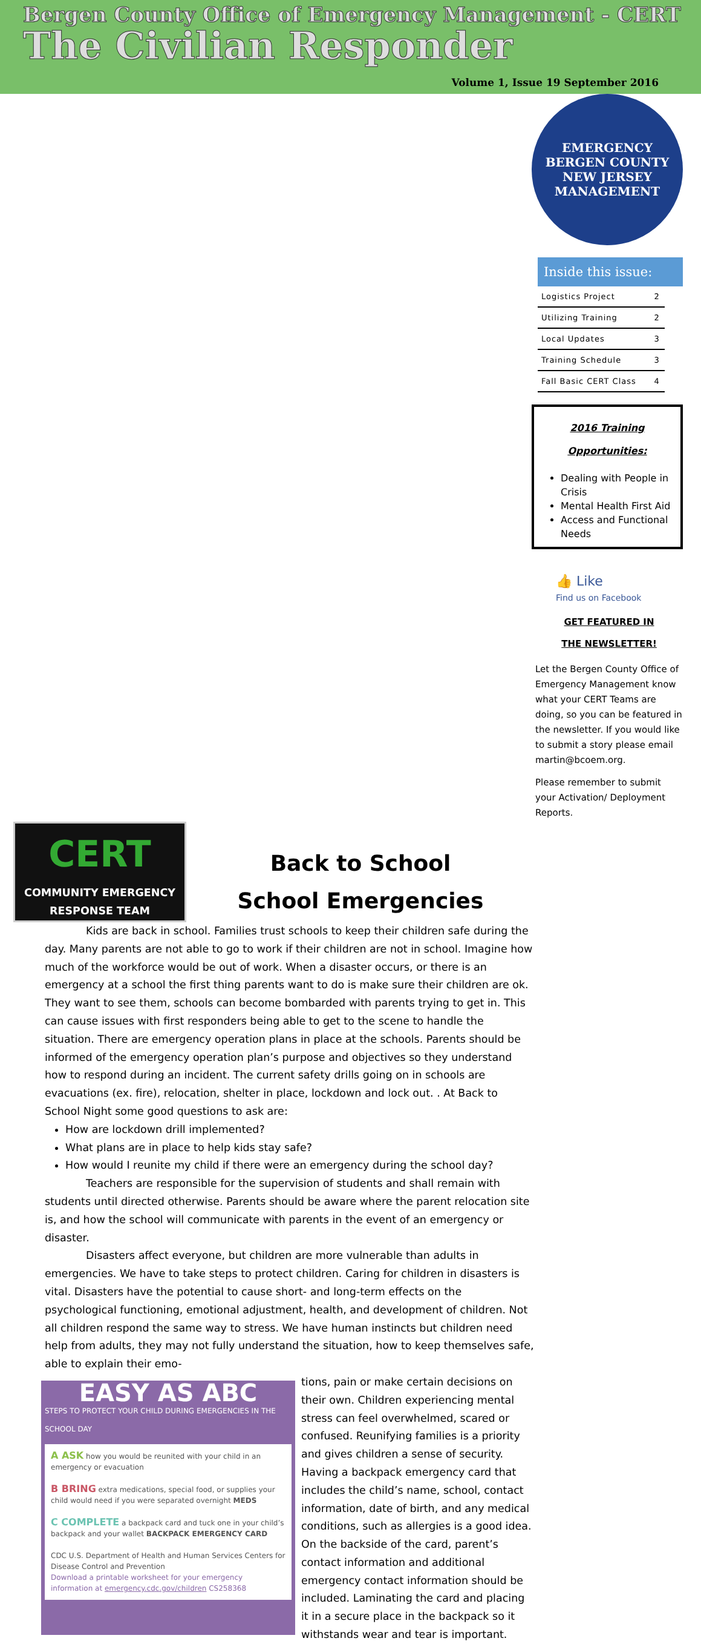Bergen County Office of Emergency Management - CERT
The Civilian Responder
Volume 1, Issue 19 September 2016
EMERGENCY
BERGEN COUNTY
NEW JERSEY
MANAGEMENT
Inside this issue:
| Logistics Project | 2 |
| Utilizing Training | 2 |
| Local Updates | 3 |
| Training Schedule | 3 |
| Fall Basic CERT Class | 4 |
2016 Training
Opportunities:
Dealing with People in Crisis
Mental Health First Aid
Access and Functional Needs
👍 Like
Find us on Facebook
GET FEATURED IN
THE NEWSLETTER!
Let the Bergen County Office of Emergency Management know what your CERT Teams are doing, so you can be featured in the newsletter. If you would like to submit a story please email martin@bcoem.org.
Please remember to submit your Activation/ Deployment Reports.
CERT
COMMUNITY EMERGENCY
RESPONSE TEAM
Back to School
School Emergencies
Kids are back in school. Families trust schools to keep their children safe during the day. Many parents are not able to go to work if their children are not in school. Imagine how much of the workforce would be out of work. When a disaster occurs, or there is an emergency at a school the first thing parents want to do is make sure their children are ok. They want to see them, schools can become bombarded with parents trying to get in. This can cause issues with first responders being able to get to the scene to handle the situation. There are emergency operation plans in place at the schools. Parents should be informed of the emergency operation plan’s purpose and objectives so they understand how to respond during an incident. The current safety drills going on in schools are evacuations (ex. fire), relocation, shelter in place, lockdown and lock out. . At Back to School Night some good questions to ask are:
How are lockdown drill implemented?
What plans are in place to help kids stay safe?
How would I reunite my child if there were an emergency during the school day?
Teachers are responsible for the supervision of students and shall remain with students until directed otherwise. Parents should be aware where the parent relocation site is, and how the school will communicate with parents in the event of an emergency or disaster.
Disasters affect everyone, but children are more vulnerable than adults in emergencies. We have to take steps to protect children. Caring for children in disasters is vital. Disasters have the potential to cause short- and long-term effects on the psychological functioning, emotional adjustment, health, and development of children. Not all children respond the same way to stress. We have human instincts but children need help from adults, they may not fully understand the situation, how to keep themselves safe, able to explain their emo-
EASY AS ABC
STEPS TO PROTECT YOUR CHILD DURING EMERGENCIES IN THE SCHOOL DAY
A ASK how you would be reunited with your child in an emergency or evacuation
B BRING extra medications, special food, or supplies your child would need if you were separated overnight MEDS
C COMPLETE a backpack card and tuck one in your child’s backpack and your wallet BACKPACK EMERGENCY CARD
CDC U.S. Department of Health and Human Services Centers for Disease Control and Prevention
Download a printable worksheet for your emergency information at emergency.cdc.gov/children CS258368
tions, pain or make certain decisions on their own. Children experiencing mental stress can feel overwhelmed, scared or confused. Reunifying families is a priority and gives children a sense of security. Having a backpack emergency card that includes the child’s name, school, contact information, date of birth, and any medical conditions, such as allergies is a good idea. On the backside of the card, parent’s contact information and additional emergency contact information should be included. Laminating the card and placing it in a secure place in the backpack so it withstands wear and tear is important.